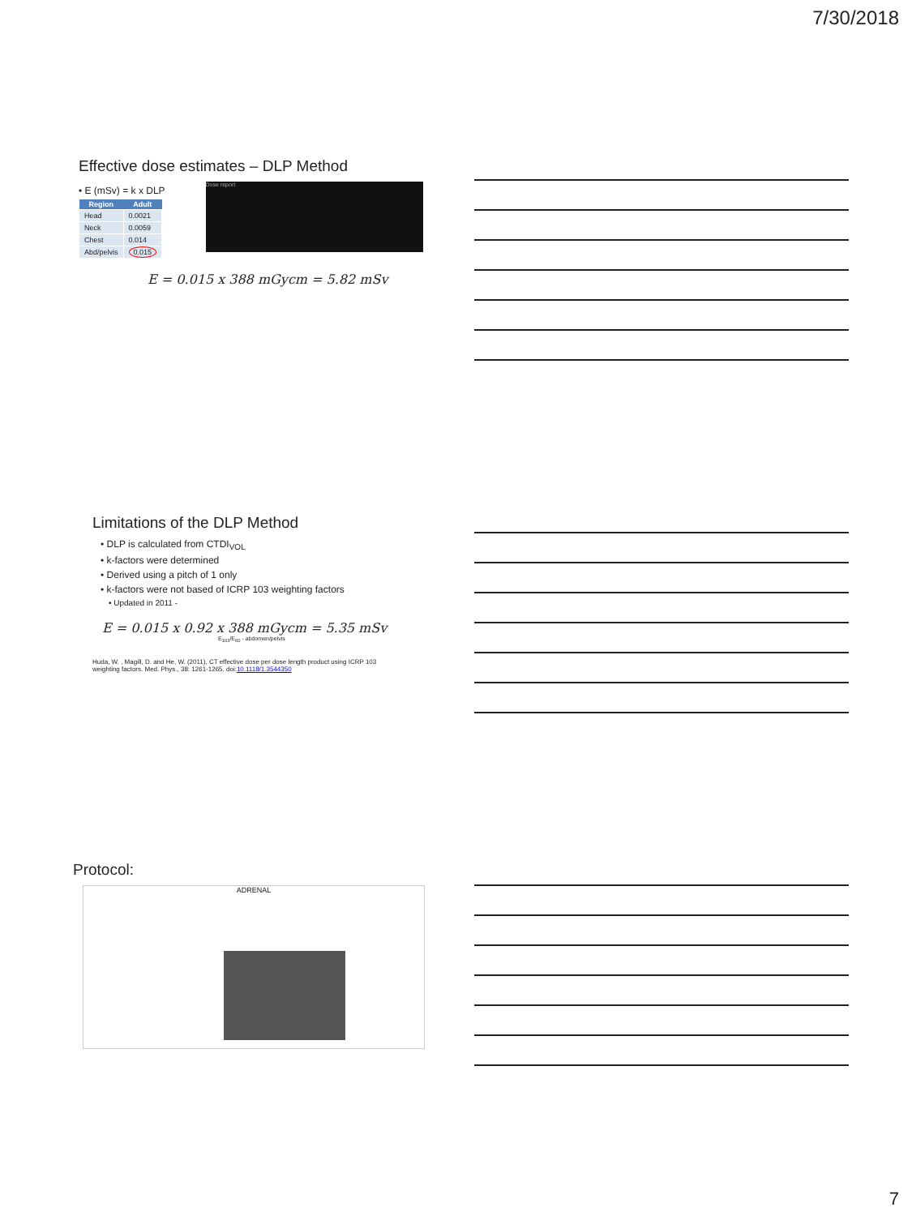7/30/2018
Effective dose estimates – DLP Method
• E (mSv) = k x DLP
| Region | Adult |
| --- | --- |
| Head | 0.0021 |
| Neck | 0.0059 |
| Chest | 0.014 |
| Abd/pelvis | 0.015 |
Dose report
E = 0.015 x 388 mGycm = 5.82 mSv
Limitations of the DLP Method
• DLP is calculated from CTDI<sub>VOL</sub>
• k-factors were determined
• Derived using a pitch of 1 only
• k-factors were not based of ICRP 103 weighting factors
• Updated in 2011 -
E = 0.015 x 0.92 x 388 mGycm = 5.35 mSv
E<sub>103</sub>/E<sub>60</sub> - abdomen/pelvis
Huda, W. , Magill, D. and He, W. (2011), CT effective dose per dose length product using ICRP 103
weighting factors. Med. Phys., 38: 1261-1265. doi:10.1118/1.3544350
Protocol:
ADRENAL
7